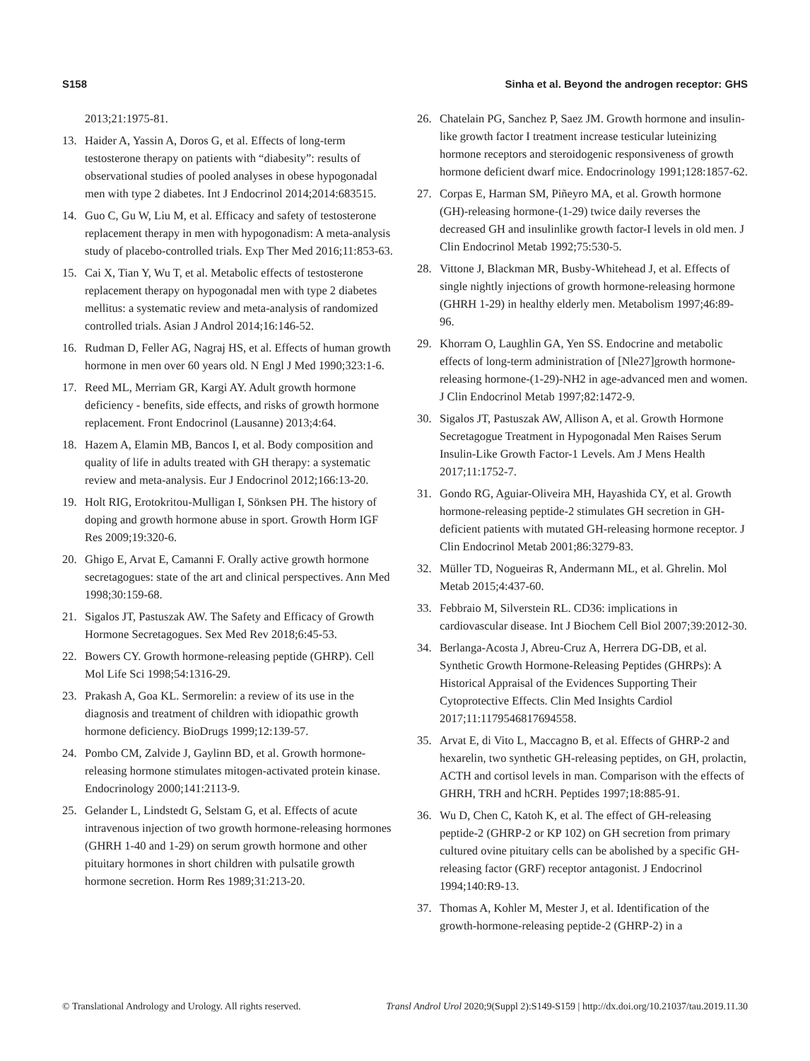S158 Sinha et al. Beyond the androgen receptor: GHS
2013;21:1975-81.
13. Haider A, Yassin A, Doros G, et al. Effects of long-term testosterone therapy on patients with “diabesity”: results of observational studies of pooled analyses in obese hypogonadal men with type 2 diabetes. Int J Endocrinol 2014;2014:683515.
14. Guo C, Gu W, Liu M, et al. Efficacy and safety of testosterone replacement therapy in men with hypogonadism: A meta-analysis study of placebo-controlled trials. Exp Ther Med 2016;11:853-63.
15. Cai X, Tian Y, Wu T, et al. Metabolic effects of testosterone replacement therapy on hypogonadal men with type 2 diabetes mellitus: a systematic review and meta-analysis of randomized controlled trials. Asian J Androl 2014;16:146-52.
16. Rudman D, Feller AG, Nagraj HS, et al. Effects of human growth hormone in men over 60 years old. N Engl J Med 1990;323:1-6.
17. Reed ML, Merriam GR, Kargi AY. Adult growth hormone deficiency - benefits, side effects, and risks of growth hormone replacement. Front Endocrinol (Lausanne) 2013;4:64.
18. Hazem A, Elamin MB, Bancos I, et al. Body composition and quality of life in adults treated with GH therapy: a systematic review and meta-analysis. Eur J Endocrinol 2012;166:13-20.
19. Holt RIG, Erotokritou-Mulligan I, Sönksen PH. The history of doping and growth hormone abuse in sport. Growth Horm IGF Res 2009;19:320-6.
20. Ghigo E, Arvat E, Camanni F. Orally active growth hormone secretagogues: state of the art and clinical perspectives. Ann Med 1998;30:159-68.
21. Sigalos JT, Pastuszak AW. The Safety and Efficacy of Growth Hormone Secretagogues. Sex Med Rev 2018;6:45-53.
22. Bowers CY. Growth hormone-releasing peptide (GHRP). Cell Mol Life Sci 1998;54:1316-29.
23. Prakash A, Goa KL. Sermorelin: a review of its use in the diagnosis and treatment of children with idiopathic growth hormone deficiency. BioDrugs 1999;12:139-57.
24. Pombo CM, Zalvide J, Gaylinn BD, et al. Growth hormone-releasing hormone stimulates mitogen-activated protein kinase. Endocrinology 2000;141:2113-9.
25. Gelander L, Lindstedt G, Selstam G, et al. Effects of acute intravenous injection of two growth hormone-releasing hormones (GHRH 1-40 and 1-29) on serum growth hormone and other pituitary hormones in short children with pulsatile growth hormone secretion. Horm Res 1989;31:213-20.
26. Chatelain PG, Sanchez P, Saez JM. Growth hormone and insulin-like growth factor I treatment increase testicular luteinizing hormone receptors and steroidogenic responsiveness of growth hormone deficient dwarf mice. Endocrinology 1991;128:1857-62.
27. Corpas E, Harman SM, Piñeyro MA, et al. Growth hormone (GH)-releasing hormone-(1-29) twice daily reverses the decreased GH and insulinlike growth factor-I levels in old men. J Clin Endocrinol Metab 1992;75:530-5.
28. Vittone J, Blackman MR, Busby-Whitehead J, et al. Effects of single nightly injections of growth hormone-releasing hormone (GHRH 1-29) in healthy elderly men. Metabolism 1997;46:89-96.
29. Khorram O, Laughlin GA, Yen SS. Endocrine and metabolic effects of long-term administration of [Nle27]growth hormone-releasing hormone-(1-29)-NH2 in age-advanced men and women. J Clin Endocrinol Metab 1997;82:1472-9.
30. Sigalos JT, Pastuszak AW, Allison A, et al. Growth Hormone Secretagogue Treatment in Hypogonadal Men Raises Serum Insulin-Like Growth Factor-1 Levels. Am J Mens Health 2017;11:1752-7.
31. Gondo RG, Aguiar-Oliveira MH, Hayashida CY, et al. Growth hormone-releasing peptide-2 stimulates GH secretion in GH-deficient patients with mutated GH-releasing hormone receptor. J Clin Endocrinol Metab 2001;86:3279-83.
32. Müller TD, Nogueiras R, Andermann ML, et al. Ghrelin. Mol Metab 2015;4:437-60.
33. Febbraio M, Silverstein RL. CD36: implications in cardiovascular disease. Int J Biochem Cell Biol 2007;39:2012-30.
34. Berlanga-Acosta J, Abreu-Cruz A, Herrera DG-DB, et al. Synthetic Growth Hormone-Releasing Peptides (GHRPs): A Historical Appraisal of the Evidences Supporting Their Cytoprotective Effects. Clin Med Insights Cardiol 2017;11:1179546817694558.
35. Arvat E, di Vito L, Maccagno B, et al. Effects of GHRP-2 and hexarelin, two synthetic GH-releasing peptides, on GH, prolactin, ACTH and cortisol levels in man. Comparison with the effects of GHRH, TRH and hCRH. Peptides 1997;18:885-91.
36. Wu D, Chen C, Katoh K, et al. The effect of GH-releasing peptide-2 (GHRP-2 or KP 102) on GH secretion from primary cultured ovine pituitary cells can be abolished by a specific GH-releasing factor (GRF) receptor antagonist. J Endocrinol 1994;140:R9-13.
37. Thomas A, Kohler M, Mester J, et al. Identification of the growth-hormone-releasing peptide-2 (GHRP-2) in a
© Translational Andrology and Urology. All rights reserved. Transl Androl Urol 2020;9(Suppl 2):S149-S159 | http://dx.doi.org/10.21037/tau.2019.11.30